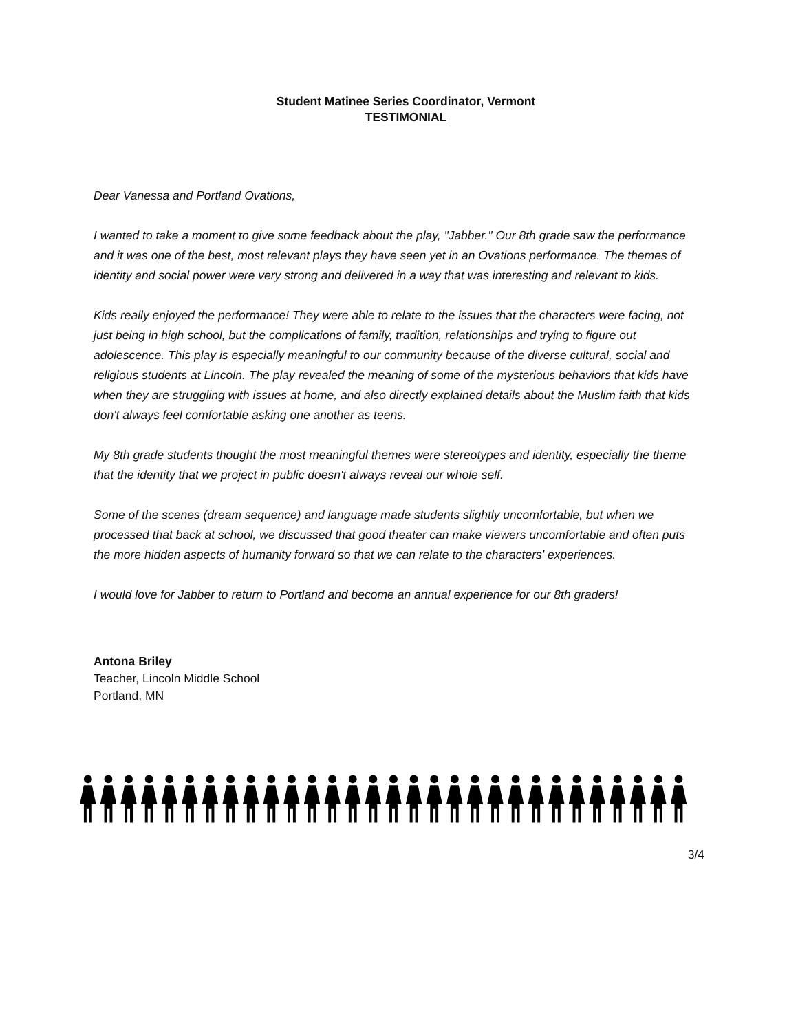Student Matinee Series Coordinator, Vermont
TESTIMONIAL
Dear Vanessa and Portland Ovations,
I wanted to take a moment to give some feedback about the play, "Jabber." Our 8th grade saw the performance and it was one of the best, most relevant plays they have seen yet in an Ovations performance. The themes of identity and social power were very strong and delivered in a way that was interesting and relevant to kids.
Kids really enjoyed the performance! They were able to relate to the issues that the characters were facing, not just being in high school, but the complications of family, tradition, relationships and trying to figure out adolescence. This play is especially meaningful to our community because of the diverse cultural, social and religious students at Lincoln. The play revealed the meaning of some of the mysterious behaviors that kids have when they are struggling with issues at home, and also directly explained details about the Muslim faith that kids don't always feel comfortable asking one another as teens.
My 8th grade students thought the most meaningful themes were stereotypes and identity, especially the theme that the identity that we project in public doesn't always reveal our whole self.
Some of the scenes (dream sequence) and language made students slightly uncomfortable, but when we processed that back at school, we discussed that good theater can make viewers uncomfortable and often puts the more hidden aspects of humanity forward so that we can relate to the characters' experiences.
I would love for Jabber to return to Portland and become an annual experience for our 8th graders!
Antona Briley
Teacher, Lincoln Middle School
Portland, MN
3/4